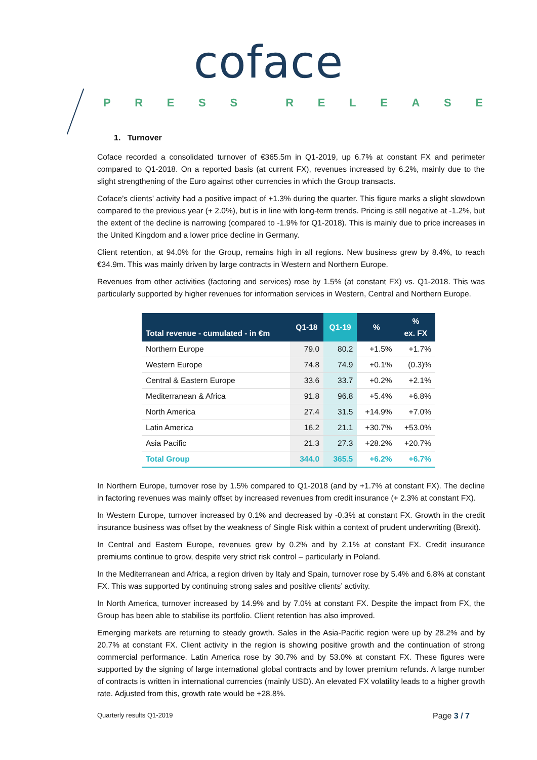coface
PRESS RELEASE
1. Turnover
Coface recorded a consolidated turnover of €365.5m in Q1-2019, up 6.7% at constant FX and perimeter compared to Q1-2018. On a reported basis (at current FX), revenues increased by 6.2%, mainly due to the slight strengthening of the Euro against other currencies in which the Group transacts.
Coface’s clients’ activity had a positive impact of +1.3% during the quarter. This figure marks a slight slowdown compared to the previous year (+ 2.0%), but is in line with long-term trends. Pricing is still negative at -1.2%, but the extent of the decline is narrowing (compared to -1.9% for Q1-2018). This is mainly due to price increases in the United Kingdom and a lower price decline in Germany.
Client retention, at 94.0% for the Group, remains high in all regions. New business grew by 8.4%, to reach €34.9m. This was mainly driven by large contracts in Western and Northern Europe.
Revenues from other activities (factoring and services) rose by 1.5% (at constant FX) vs. Q1-2018. This was particularly supported by higher revenues for information services in Western, Central and Northern Europe.
| Total revenue - cumulated - in €m | Q1-18 | Q1-19 | % | % ex. FX |
| --- | --- | --- | --- | --- |
| Northern Europe | 79.0 | 80.2 | +1.5% | +1.7% |
| Western Europe | 74.8 | 74.9 | +0.1% | (0.3)% |
| Central & Eastern Europe | 33.6 | 33.7 | +0.2% | +2.1% |
| Mediterranean & Africa | 91.8 | 96.8 | +5.4% | +6.8% |
| North America | 27.4 | 31.5 | +14.9% | +7.0% |
| Latin America | 16.2 | 21.1 | +30.7% | +53.0% |
| Asia Pacific | 21.3 | 27.3 | +28.2% | +20.7% |
| Total Group | 344.0 | 365.5 | +6.2% | +6.7% |
In Northern Europe, turnover rose by 1.5% compared to Q1-2018 (and by +1.7% at constant FX). The decline in factoring revenues was mainly offset by increased revenues from credit insurance (+ 2.3% at constant FX).
In Western Europe, turnover increased by 0.1% and decreased by -0.3% at constant FX. Growth in the credit insurance business was offset by the weakness of Single Risk within a context of prudent underwriting (Brexit).
In Central and Eastern Europe, revenues grew by 0.2% and by 2.1% at constant FX. Credit insurance premiums continue to grow, despite very strict risk control – particularly in Poland.
In the Mediterranean and Africa, a region driven by Italy and Spain, turnover rose by 5.4% and 6.8% at constant FX. This was supported by continuing strong sales and positive clients’ activity.
In North America, turnover increased by 14.9% and by 7.0% at constant FX. Despite the impact from FX, the Group has been able to stabilise its portfolio. Client retention has also improved.
Emerging markets are returning to steady growth. Sales in the Asia-Pacific region were up by 28.2% and by 20.7% at constant FX. Client activity in the region is showing positive growth and the continuation of strong commercial performance. Latin America rose by 30.7% and by 53.0% at constant FX. These figures were supported by the signing of large international global contracts and by lower premium refunds. A large number of contracts is written in international currencies (mainly USD). An elevated FX volatility leads to a higher growth rate. Adjusted from this, growth rate would be +28.8%.
Quarterly results Q1-2019 Page 3 / 7